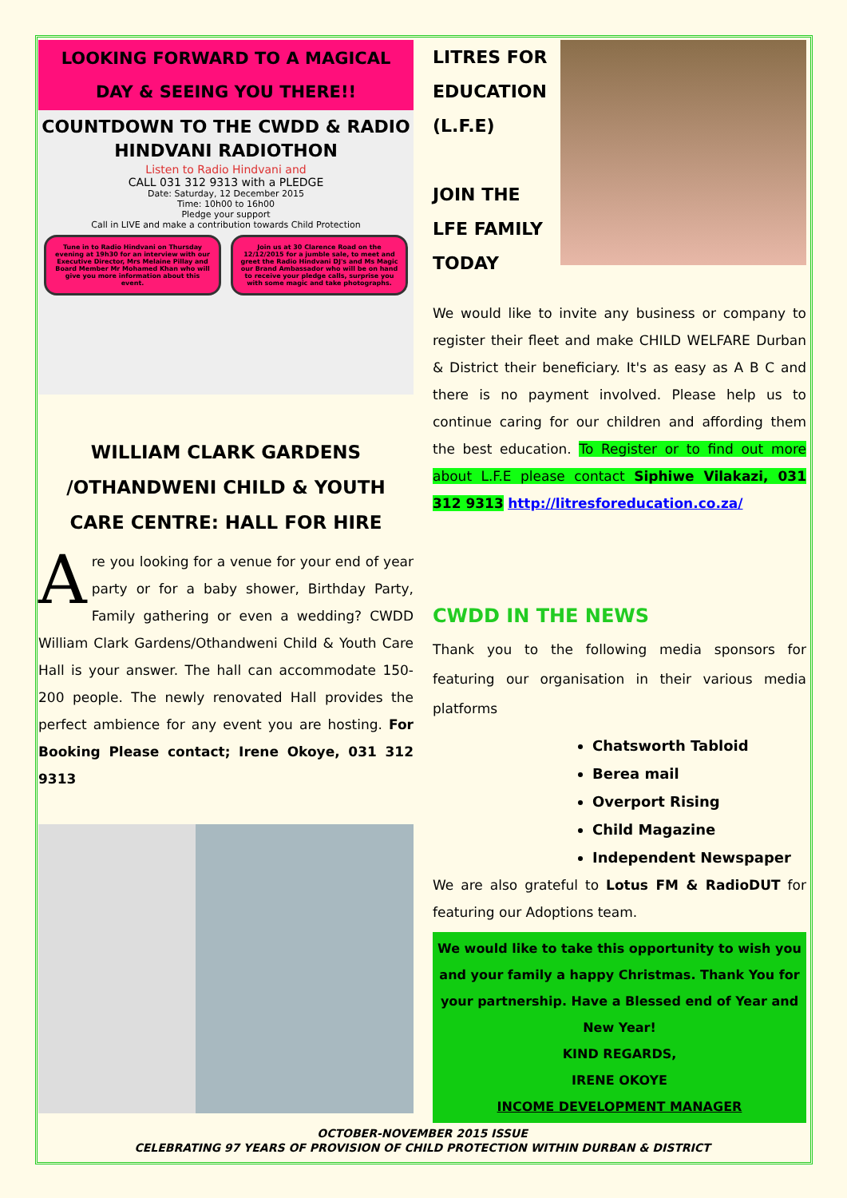LOOKING FORWARD TO A MAGICAL DAY & SEEING YOU THERE!!
COUNTDOWN TO THE CWDD & RADIO HINDVANI RADIOTHON
Listen to Radio Hindvani and
CALL 031 312 9313 with a PLEDGE
Date: Saturday, 12 December 2015
Time: 10h00 to 16h00
Pledge your support
Call in LIVE and make a contribution towards Child Protection
Tune in to Radio Hindvani on Thursday evening at 19h30 for an interview with our Executive Director, Mrs Melaine Pillay and Board Member Mr Mohamed Khan who will give you more information about this event.
Join us at 30 Clarence Road on the 12/12/2015 for a jumble sale, to meet and greet the Radio Hindvani DJ's and Ms Magic our Brand Ambassador who will be on hand to receive your pledge calls, surprise you with some magic and take photographs.
WILLIAM CLARK GARDENS /OTHANDWENI CHILD & YOUTH CARE CENTRE: HALL FOR HIRE
Are you looking for a venue for your end of year party or for a baby shower, Birthday Party, Family gathering or even a wedding? CWDD William Clark Gardens/Othandweni Child & Youth Care Hall is your answer. The hall can accommodate 150-200 people. The newly renovated Hall provides the perfect ambience for any event you are hosting. For Booking Please contact; Irene Okoye, 031 312 9313
LITRES FOR EDUCATION (L.F.E)
JOIN THE LFE FAMILY TODAY
We would like to invite any business or company to register their fleet and make CHILD WELFARE Durban & District their beneficiary. It's as easy as A B C and there is no payment involved. Please help us to continue caring for our children and affording them the best education. To Register or to find out more about L.F.E please contact Siphiwe Vilakazi, 031 312 9313 http://litresforeducation.co.za/
CWDD IN THE NEWS
Thank you to the following media sponsors for featuring our organisation in their various media platforms
Chatsworth Tabloid
Berea mail
Overport Rising
Child Magazine
Independent Newspaper
We are also grateful to Lotus FM & RadioDUT for featuring our Adoptions team.
We would like to take this opportunity to wish you and your family a happy Christmas. Thank You for your partnership. Have a Blessed end of Year and New Year!
KIND REGARDS,
IRENE OKOYE
INCOME DEVELOPMENT MANAGER
OCTOBER-NOVEMBER 2015 ISSUE
CELEBRATING 97 YEARS OF PROVISION OF CHILD PROTECTION WITHIN DURBAN & DISTRICT